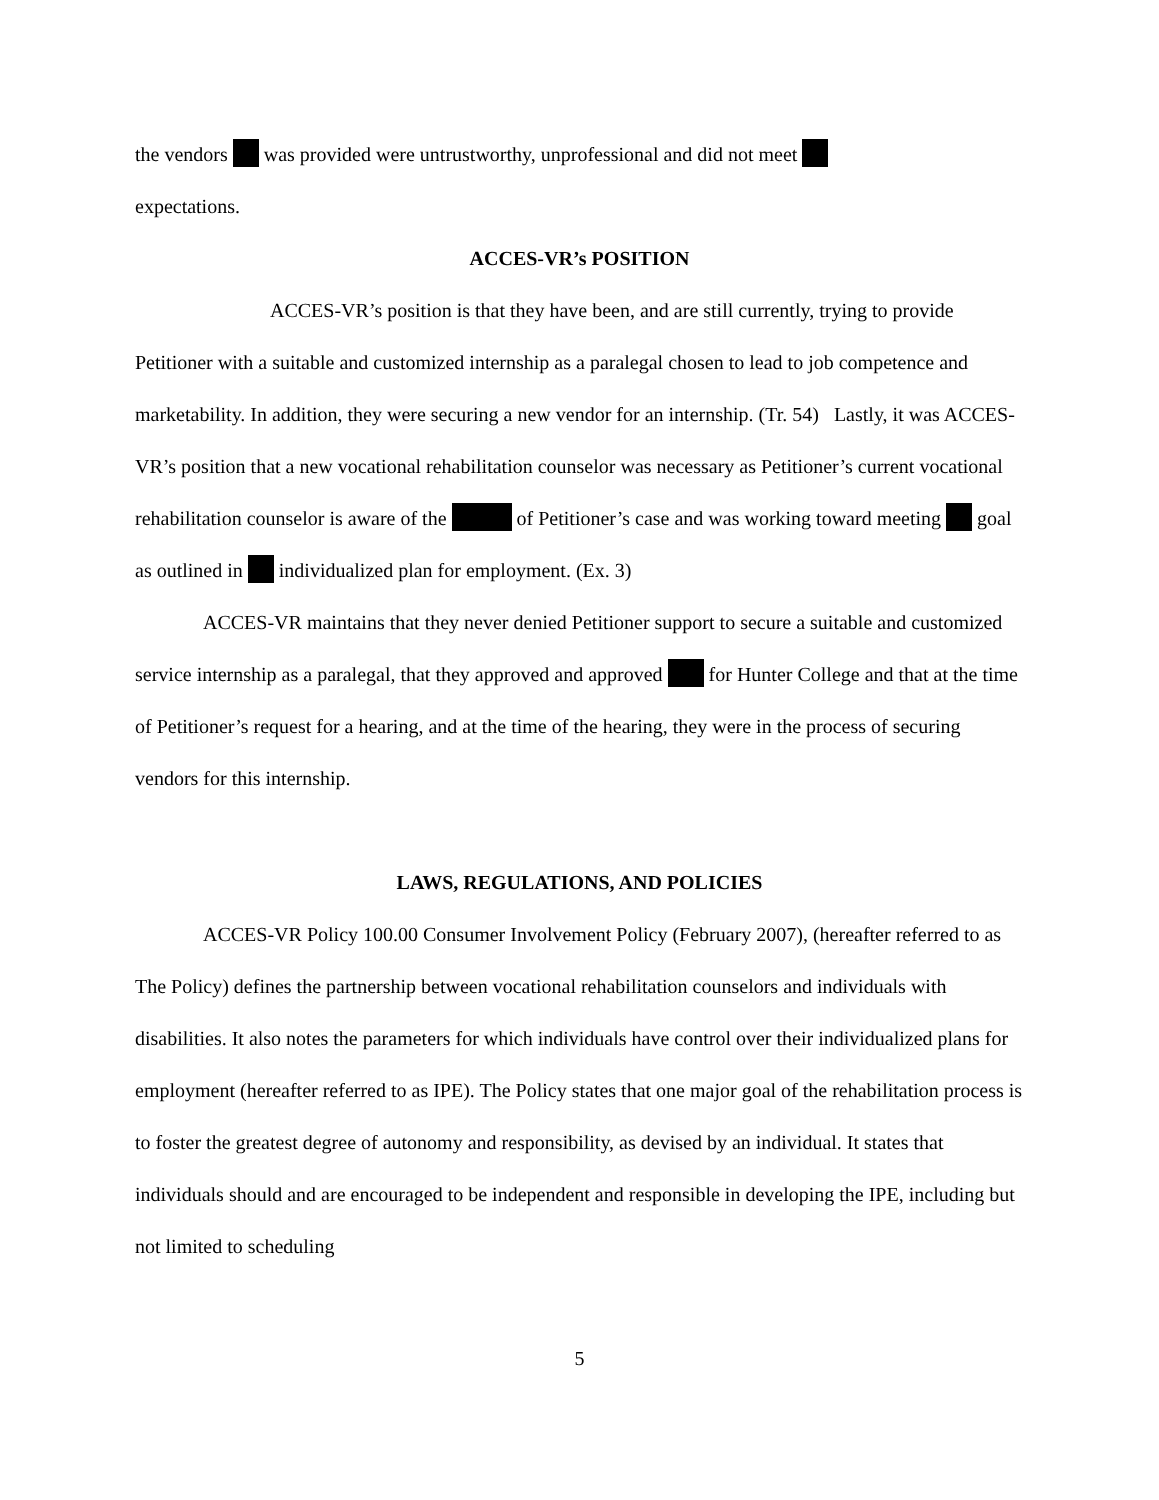the vendors was provided were untrustworthy, unprofessional and did not meet
expectations.
ACCES-VR’s POSITION
ACCES-VR’s position is that they have been, and are still currently, trying to provide Petitioner with a suitable and customized internship as a paralegal chosen to lead to job competence and marketability. In addition, they were securing a new vendor for an internship. (Tr. 54) Lastly, it was ACCES-VR’s position that a new vocational rehabilitation counselor was necessary as Petitioner’s current vocational rehabilitation counselor is aware of the of Petitioner’s case and was working toward meeting goal as outlined in individualized plan for employment. (Ex. 3)
ACCES-VR maintains that they never denied Petitioner support to secure a suitable and customized service internship as a paralegal, that they approved and approved for Hunter College and that at the time of Petitioner’s request for a hearing, and at the time of the hearing, they were in the process of securing vendors for this internship.
LAWS, REGULATIONS, AND POLICIES
ACCES-VR Policy 100.00 Consumer Involvement Policy (February 2007), (hereafter referred to as The Policy) defines the partnership between vocational rehabilitation counselors and individuals with disabilities. It also notes the parameters for which individuals have control over their individualized plans for employment (hereafter referred to as IPE). The Policy states that one major goal of the rehabilitation process is to foster the greatest degree of autonomy and responsibility, as devised by an individual. It states that individuals should and are encouraged to be independent and responsible in developing the IPE, including but not limited to scheduling
5